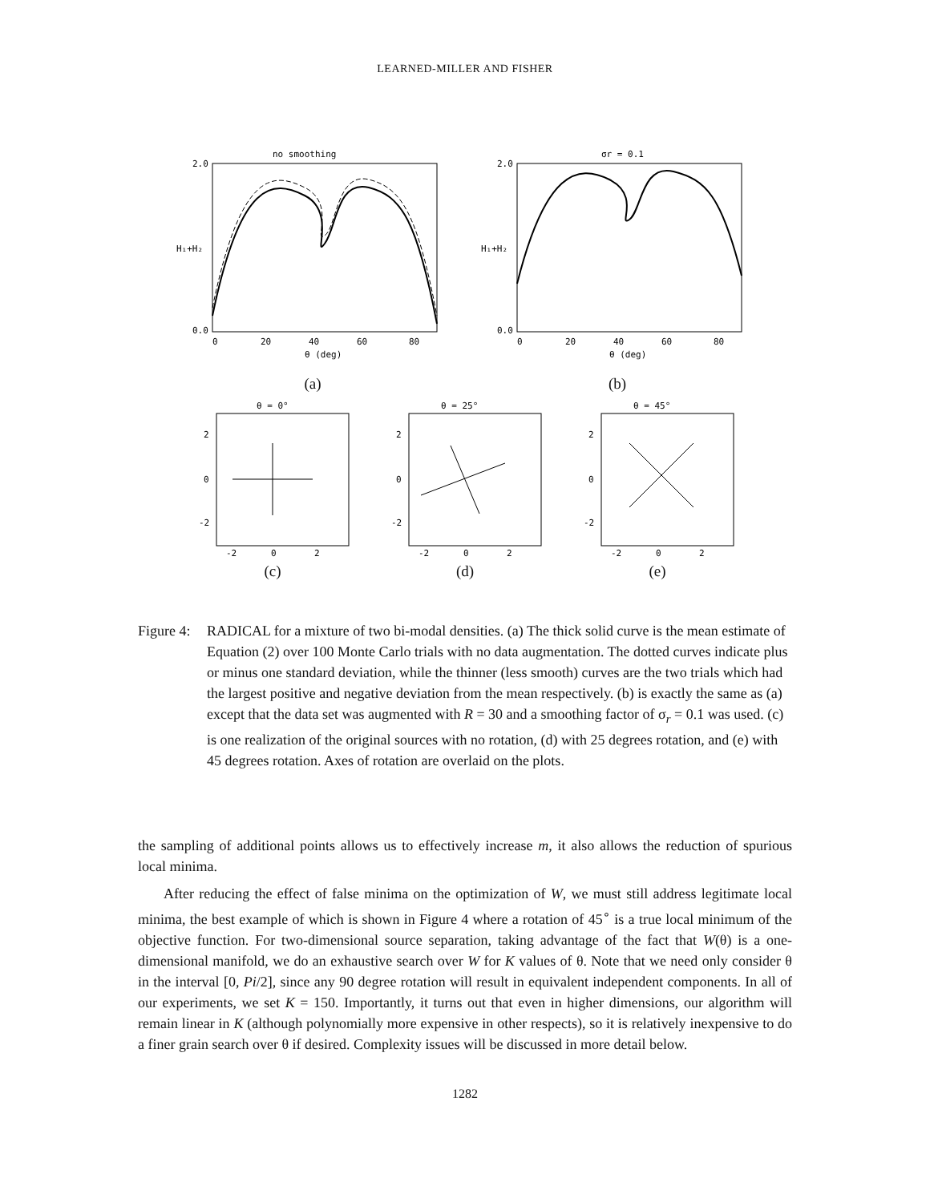LEARNED-MILLER AND FISHER
no smoothing
2.0
0.0
H₁+H₂
0
20
40
60
80
θ (deg)
(a)
σr = 0.1
2.0
0.0
H₁+H₂
0
20
40
60
80
θ (deg)
(b)
θ = 0°
2
0
-2
-2
0
2
(c)
θ = 25°
2
0
-2
-2
0
2
(d)
θ = 45°
2
0
-2
-2
0
2
(e)
Figure 4:
RADICAL for a mixture of two bi-modal densities. (a) The thick solid curve is the mean estimate of Equation (2) over 100 Monte Carlo trials with no data augmentation. The dotted curves indicate plus or minus one standard deviation, while the thinner (less smooth) curves are the two trials which had the largest positive and negative deviation from the mean respectively. (b) is exactly the same as (a) except that the data set was augmented with R = 30 and a smoothing factor of σ<sub>r</sub> = 0.1 was used. (c) is one realization of the original sources with no rotation, (d) with 25 degrees rotation, and (e) with 45 degrees rotation. Axes of rotation are overlaid on the plots.
the sampling of additional points allows us to effectively increase m, it also allows the reduction of spurious local minima.
After reducing the effect of false minima on the optimization of W, we must still address legitimate local minima, the best example of which is shown in Figure 4 where a rotation of 45<sup>∘</sup> is a true local minimum of the objective function. For two-dimensional source separation, taking advantage of the fact that W(θ) is a one-dimensional manifold, we do an exhaustive search over W for K values of θ. Note that we need only consider θ in the interval [0, Pi/2], since any 90 degree rotation will result in equivalent independent components. In all of our experiments, we set K = 150. Importantly, it turns out that even in higher dimensions, our algorithm will remain linear in K (although polynomially more expensive in other respects), so it is relatively inexpensive to do a finer grain search over θ if desired. Complexity issues will be discussed in more detail below.
1282